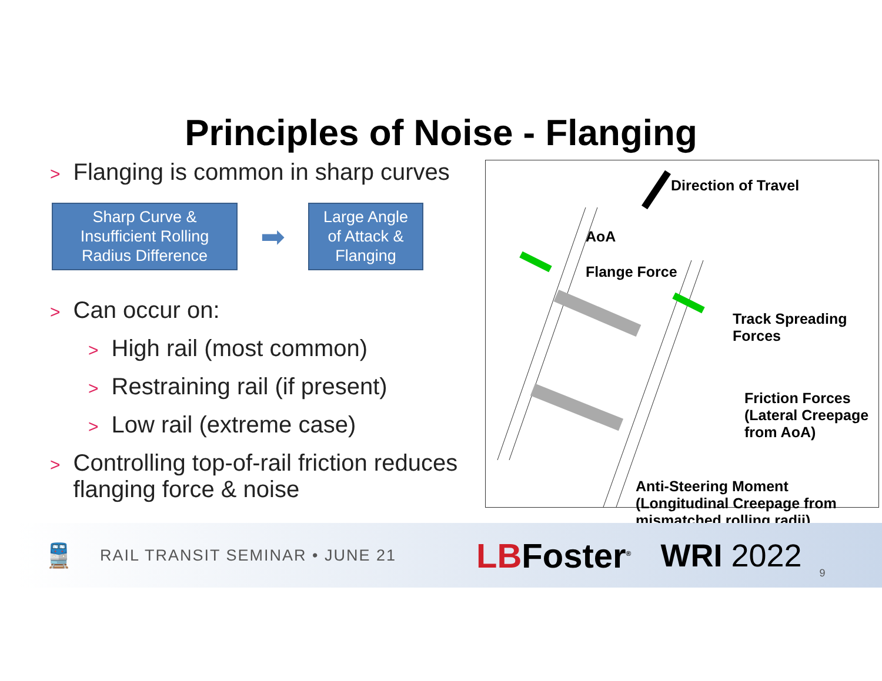Principles of Noise - Flanging
> Flanging is common in sharp curves
Sharp Curve &
Insufficient Rolling
Radius Difference
➡
Large Angle
of Attack &
Flanging
> Can occur on:
> High rail (most common)
> Restraining rail (if present)
> Low rail (extreme case)
> Controlling top-of-rail friction reduces
> flanging force & noise
Direction of Travel
AoA
Flange Force
Track Spreading
Forces
Friction Forces
(Lateral Creepage
from AoA)
Anti-Steering Moment
(Longitudinal Creepage from
mismatched rolling radii)
🚆
RAIL TRANSIT SEMINAR • JUNE 21
LBFoster<sup>®</sup>
WRI 2022
9